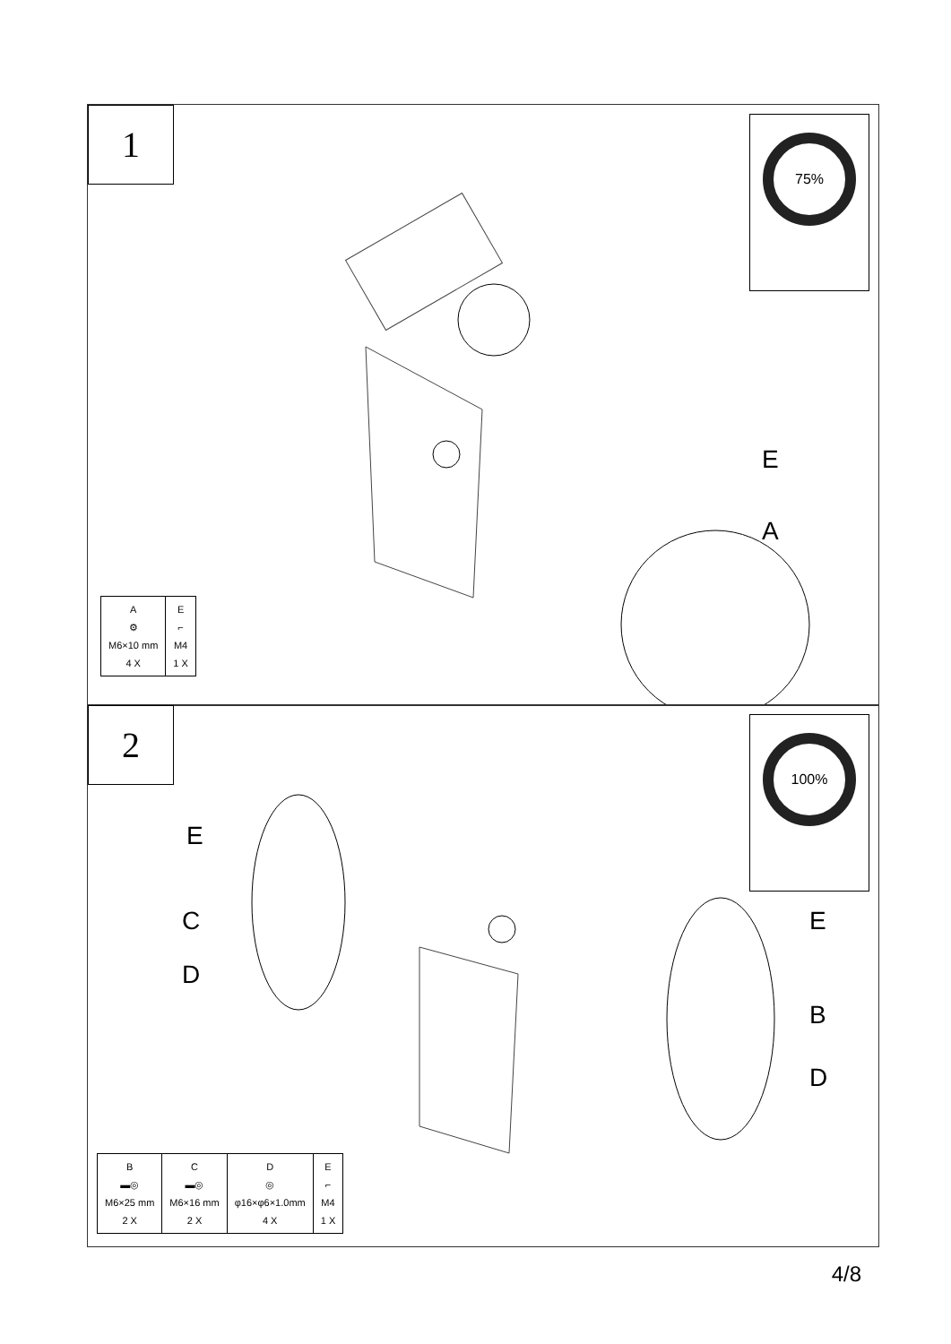1 75%
E
A
| A ⚙ M6×10 mm 4 X | E ⌐ M4 1 X |
2 100%
E
C
D
E
B
D
| B ▬◎ M6×25 mm 2 X | C ▬◎ M6×16 mm 2 X | D ◎ φ16×φ6×1.0mm 4 X | E ⌐ M4 1 X |
4/8